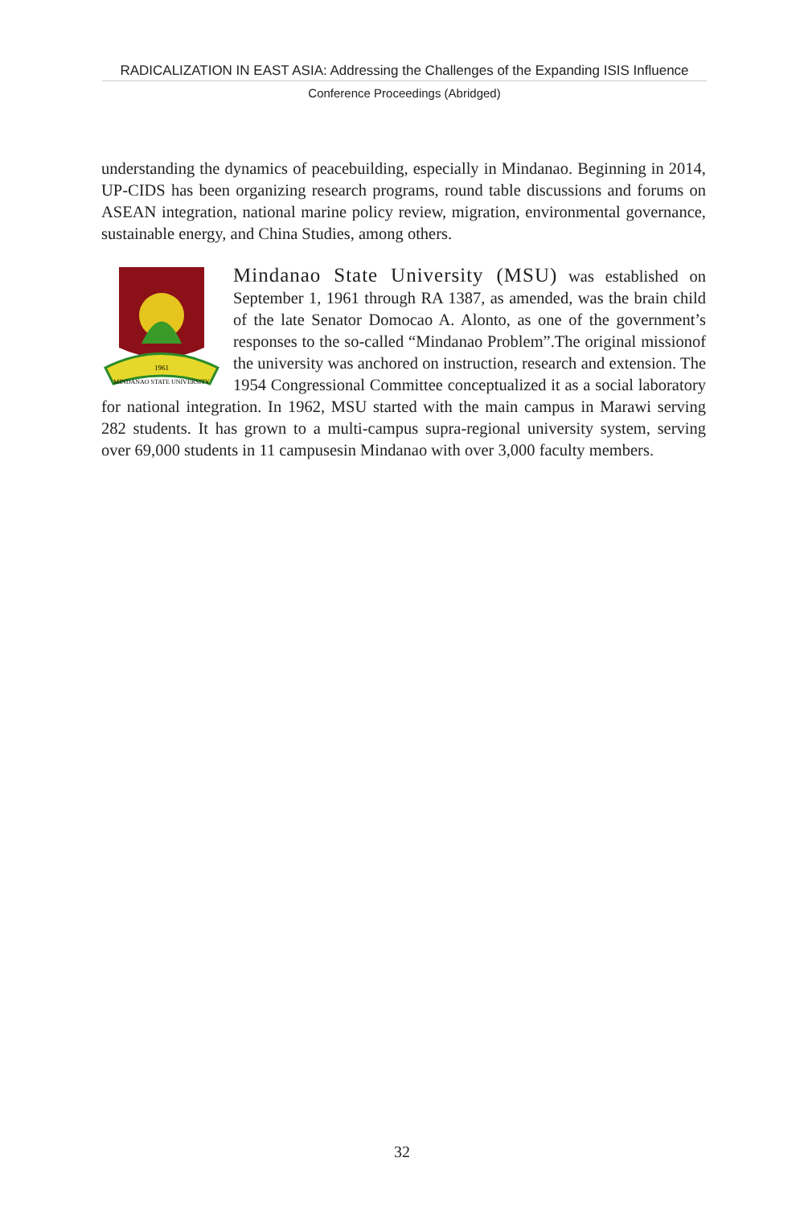RADICALIZATION IN EAST ASIA: Addressing the Challenges of the Expanding ISIS Influence
Conference Proceedings (Abridged)
understanding the dynamics of peacebuilding, especially in Mindanao. Beginning in 2014, UP-CIDS has been organizing research programs, round table discussions and forums on ASEAN integration, national marine policy review, migration, environmental governance, sustainable energy, and China Studies, among others.
1961
MINDANAO STATE UNIVERSITY
Mindanao State University (MSU) was established on September 1, 1961 through RA 1387, as amended, was the brain child of the late Senator Domocao A. Alonto, as one of the government’s responses to the so-called “Mindanao Problem”.The original missionof the university was anchored on instruction, research and extension. The 1954 Congressional Committee conceptualized it as a social laboratory for national integration. In 1962, MSU started with the main campus in Marawi serving 282 students. It has grown to a multi-campus supra-regional university system, serving over 69,000 students in 11 campusesin Mindanao with over 3,000 faculty members.
32